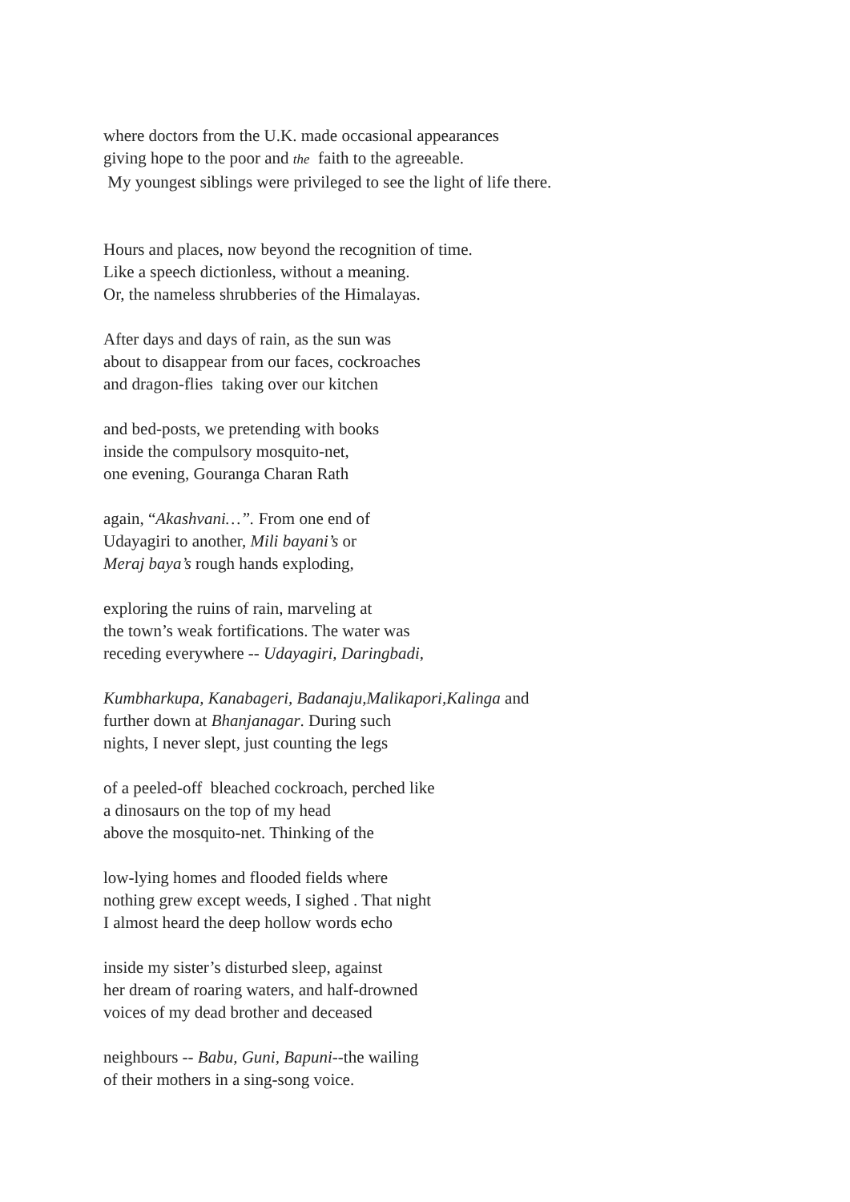where doctors from the U.K. made occasional appearances
giving hope to the poor and the faith to the agreeable.
My youngest siblings were privileged to see the light of life there.
Hours and places, now beyond the recognition of time.
Like a speech dictionless, without a meaning.
Or, the nameless shrubberies of the Himalayas.
After days and days of rain, as the sun was
about to disappear from our faces, cockroaches
and dragon-flies taking over our kitchen
and bed-posts, we pretending with books
inside the compulsory mosquito-net,
one evening, Gouranga Charan Rath
again, “Akashvani…”. From one end of
Udayagiri to another, Mili bayani’s or
Meraj baya’s rough hands exploding,
exploring the ruins of rain, marveling at
the town’s weak fortifications. The water was
receding everywhere -- Udayagiri, Daringbadi,
Kumbharkupa, Kanabageri, Badanaju,Malikapori,Kalinga and
further down at Bhanjanagar. During such
nights, I never slept, just counting the legs
of a peeled-off bleached cockroach, perched like
a dinosaurs on the top of my head
above the mosquito-net. Thinking of the
low-lying homes and flooded fields where
nothing grew except weeds, I sighed . That night
I almost heard the deep hollow words echo
inside my sister’s disturbed sleep, against
her dream of roaring waters, and half-drowned
voices of my dead brother and deceased
neighbours -- Babu, Guni, Bapuni--the wailing
of their mothers in a sing-song voice.